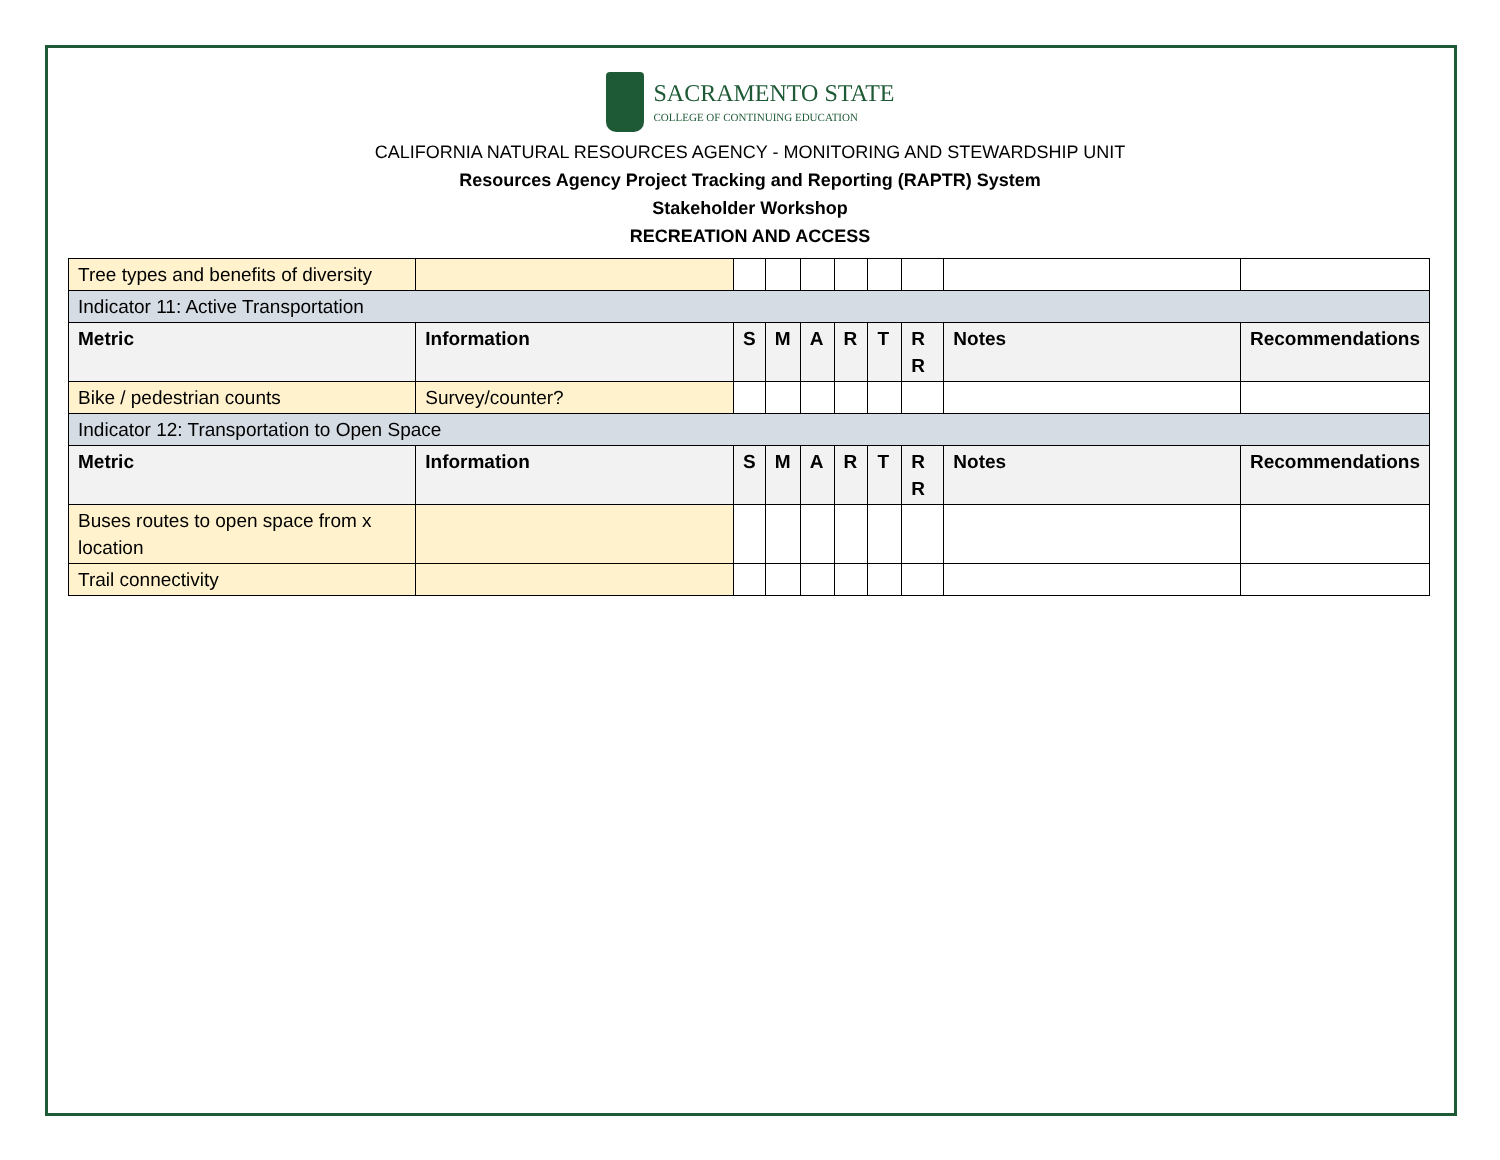SACRAMENTO STATE
COLLEGE OF CONTINUING EDUCATION
CALIFORNIA NATURAL RESOURCES AGENCY - MONITORING AND STEWARDSHIP UNIT
Resources Agency Project Tracking and Reporting (RAPTR) System
Stakeholder Workshop
RECREATION AND ACCESS
| Tree types and benefits of diversity | | | | | | | | | |
| Indicator 11: Active Transportation | | | | | | | | | |
| Metric | Information | S | M | A | R | T | R R | Notes | Recommendations |
| Bike / pedestrian counts | Survey/counter? | | | | | | | | |
| Indicator 12: Transportation to Open Space | | | | | | | | | |
| Metric | Information | S | M | A | R | T | R R | Notes | Recommendations |
| Buses routes to open space from x location | | | | | | | | | |
| Trail connectivity | | | | | | | | | |